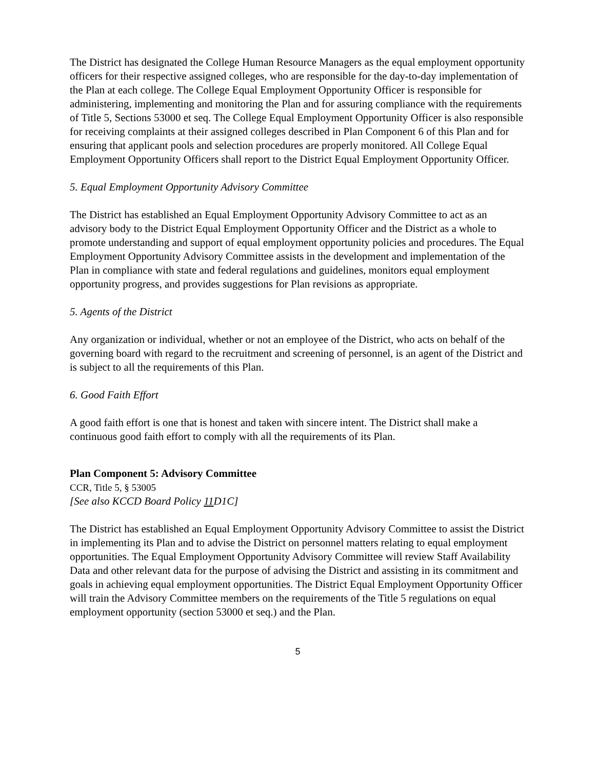The District has designated the College Human Resource Managers as the equal employment opportunity officers for their respective assigned colleges, who are responsible for the day-to-day implementation of the Plan at each college. The College Equal Employment Opportunity Officer is responsible for administering, implementing and monitoring the Plan and for assuring compliance with the requirements of Title 5, Sections 53000 et seq. The College Equal Employment Opportunity Officer is also responsible for receiving complaints at their assigned colleges described in Plan Component 6 of this Plan and for ensuring that applicant pools and selection procedures are properly monitored. All College Equal Employment Opportunity Officers shall report to the District Equal Employment Opportunity Officer.
5. Equal Employment Opportunity Advisory Committee
The District has established an Equal Employment Opportunity Advisory Committee to act as an advisory body to the District Equal Employment Opportunity Officer and the District as a whole to promote understanding and support of equal employment opportunity policies and procedures. The Equal Employment Opportunity Advisory Committee assists in the development and implementation of the Plan in compliance with state and federal regulations and guidelines, monitors equal employment opportunity progress, and provides suggestions for Plan revisions as appropriate.
5. Agents of the District
Any organization or individual, whether or not an employee of the District, who acts on behalf of the governing board with regard to the recruitment and screening of personnel, is an agent of the District and is subject to all the requirements of this Plan.
6. Good Faith Effort
A good faith effort is one that is honest and taken with sincere intent. The District shall make a continuous good faith effort to comply with all the requirements of its Plan.
Plan Component 5: Advisory Committee
CCR, Title 5, § 53005
[See also KCCD Board Policy 11 D1C]
The District has established an Equal Employment Opportunity Advisory Committee to assist the District in implementing its Plan and to advise the District on personnel matters relating to equal employment opportunities. The Equal Employment Opportunity Advisory Committee will review Staff Availability Data and other relevant data for the purpose of advising the District and assisting in its commitment and goals in achieving equal employment opportunities. The District Equal Employment Opportunity Officer will train the Advisory Committee members on the requirements of the Title 5 regulations on equal employment opportunity (section 53000 et seq.) and the Plan.
5